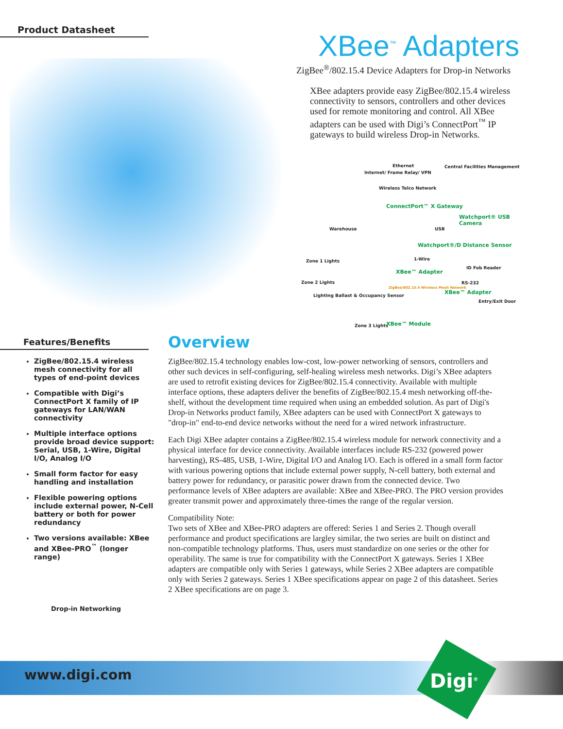Product Datasheet XBee<sup>™</sup> Adapters
ZigBee<sup>®</sup>/802.15.4 Device Adapters for Drop-in Networks
XBee adapters provide easy ZigBee/802.15.4 wireless connectivity to sensors, controllers and other devices used for remote monitoring and control. All XBee adapters can be used with Digi’s ConnectPort<sup>™</sup> IP gateways to build wireless Drop-in Networks.
Ethernet Central Facilities Management
Internet/ Frame Relay/ VPN
Wireless Telco Network
ConnectPort™ X Gateway
Watchport® USB Camera
Warehouse USB
Watchport®/D Distance Sensor
Zone 1 Lights 1-Wire
XBee™ Adapter
ID Fob Reader
RS-232 Zone 2 Lights
ZigBee/802.15.4 Wireless Mesh Network
XBee™ Adapter
Lighting Ballast & Occupancy Sensor
Entry/Exit Door
Zone 3 Lights XBee™ Module
Features/Benefits
ZigBee/802.15.4 wireless mesh connectivity for all types of end-point devices
Compatible with Digi’s ConnectPort X family of IP gateways for LAN/WAN connectivity
Multiple interface options provide broad device support: Serial, USB, 1-Wire, Digital I/O, Analog I/O
Small form factor for easy handling and installation
Flexible powering options include external power, N-Cell battery or both for power redundancy
Two versions available: XBee and XBee-PRO<sup>™</sup> (longer range)
Overview
ZigBee/802.15.4 technology enables low-cost, low-power networking of sensors, controllers and other such devices in self-configuring, self-healing wireless mesh networks. Digi’s XBee adapters are used to retrofit existing devices for ZigBee/802.15.4 connectivity. Available with multiple interface options, these adapters deliver the benefits of ZigBee/802.15.4 mesh networking off-the-shelf, without the development time required when using an embedded solution. As part of Digi's Drop-in Networks product family, XBee adapters can be used with ConnectPort X gateways to "drop-in" end-to-end device networks without the need for a wired network infrastructure.
Each Digi XBee adapter contains a ZigBee/802.15.4 wireless module for network connectivity and a physical interface for device connectivity. Available interfaces include RS-232 (powered power harvesting), RS-485, USB, 1-Wire, Digital I/O and Analog I/O. Each is offered in a small form factor with various powering options that include external power supply, N-cell battery, both external and battery power for redundancy, or parasitic power drawn from the connected device. Two performance levels of XBee adapters are available: XBee and XBee-PRO. The PRO version provides greater transmit power and approximately three-times the range of the regular version.
Compatibility Note:
Two sets of XBee and XBee-PRO adapters are offered: Series 1 and Series 2. Though overall performance and product specifications are largley similar, the two series are built on distinct and non-compatible technology platforms. Thus, users must standardize on one series or the other for operability. The same is true for compatibility with the ConnectPort X gateways. Series 1 XBee adapters are compatible only with Series 1 gateways, while Series 2 XBee adapters are compatible only with Series 2 gateways. Series 1 XBee specifications appear on page 2 of this datasheet. Series 2 XBee specifications are on page 3.
Drop-in Networking
www.digi.com Digi<sup>®</sup>